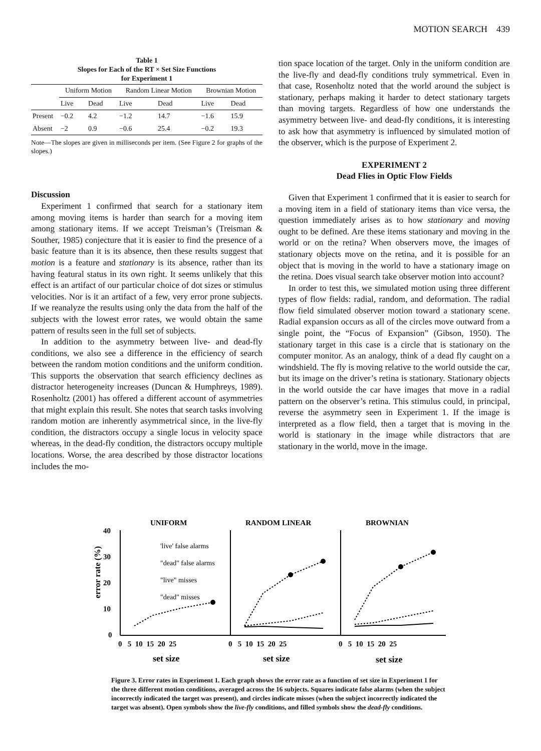MOTION SEARCH 439
Table 1
Slopes for Each of the RT × Set Size Functions
for Experiment 1
| | Uniform Motion | | Random Linear Motion | | Brownian Motion | |
| --- | --- | --- | --- | --- | --- | --- |
| | Live | Dead | Live | Dead | Live | Dead |
| Present | −0.2 | 4.2 | −1.2 | 14.7 | −1.6 | 15.9 |
| Absent | −2 | 0.9 | −0.6 | 25.4 | −0.2 | 19.3 |
Note—The slopes are given in milliseconds per item. (See Figure 2 for graphs of the slopes.)
Discussion
Experiment 1 confirmed that search for a stationary item among moving items is harder than search for a moving item among stationary items. If we accept Treisman’s (Treisman & Souther, 1985) conjecture that it is easier to find the presence of a basic feature than it is its absence, then these results suggest that motion is a feature and stationary is its absence, rather than its having featural status in its own right. It seems unlikely that this effect is an artifact of our particular choice of dot sizes or stimulus velocities. Nor is it an artifact of a few, very error prone subjects. If we reanalyze the results using only the data from the half of the subjects with the lowest error rates, we would obtain the same pattern of results seen in the full set of subjects.
In addition to the asymmetry between live- and dead-fly conditions, we also see a difference in the efficiency of search between the random motion conditions and the uniform condition. This supports the observation that search efficiency declines as distractor heterogeneity increases (Duncan & Humphreys, 1989). Rosenholtz (2001) has offered a different account of asymmetries that might explain this result. She notes that search tasks involving random motion are inherently asymmetrical since, in the live-fly condition, the distractors occupy a single locus in velocity space whereas, in the dead-fly condition, the distractors occupy multiple locations. Worse, the area described by those distractor locations includes the mo-
tion space location of the target. Only in the uniform condition are the live-fly and dead-fly conditions truly symmetrical. Even in that case, Rosenholtz noted that the world around the subject is stationary, perhaps making it harder to detect stationary targets than moving targets. Regardless of how one understands the asymmetry between live- and dead-fly conditions, it is interesting to ask how that asymmetry is influenced by simulated motion of the observer, which is the purpose of Experiment 2.
EXPERIMENT 2
Dead Flies in Optic Flow Fields
Given that Experiment 1 confirmed that it is easier to search for a moving item in a field of stationary items than vice versa, the question immediately arises as to how stationary and moving ought to be defined. Are these items stationary and moving in the world or on the retina? When observers move, the images of stationary objects move on the retina, and it is possible for an object that is moving in the world to have a stationary image on the retina. Does visual search take observer motion into account?
In order to test this, we simulated motion using three different types of flow fields: radial, random, and deformation. The radial flow field simulated observer motion toward a stationary scene. Radial expansion occurs as all of the circles move outward from a single point, the “Focus of Expansion” (Gibson, 1950). The stationary target in this case is a circle that is stationary on the computer monitor. As an analogy, think of a dead fly caught on a windshield. The fly is moving relative to the world outside the car, but its image on the driver’s retina is stationary. Stationary objects in the world outside the car have images that move in a radial pattern on the observer’s retina. This stimulus could, in principal, reverse the asymmetry seen in Experiment 1. If the image is interpreted as a flow field, then a target that is moving in the world is stationary in the image while distractors that are stationary in the world, move in the image.
UNIFORM
RANDOM LINEAR
BROWNIAN
error rate (%)
40
30
20
10
0
'live' false alarms
"dead" false alarms
"live" misses
"dead" misses
0 5 10 15 20 25
0 5 10 15 20 25
0 5 10 15 20 25
set size
set size
set size
Figure 3. Error rates in Experiment 1. Each graph shows the error rate as a function of set size in Experiment 1 for the three different motion conditions, averaged across the 16 subjects. Squares indicate false alarms (when the subject incorrectly indicated the target was present), and circles indicate misses (when the subject incorrectly indicated the target was absent). Open symbols show the live-fly conditions, and filled symbols show the dead-fly conditions.